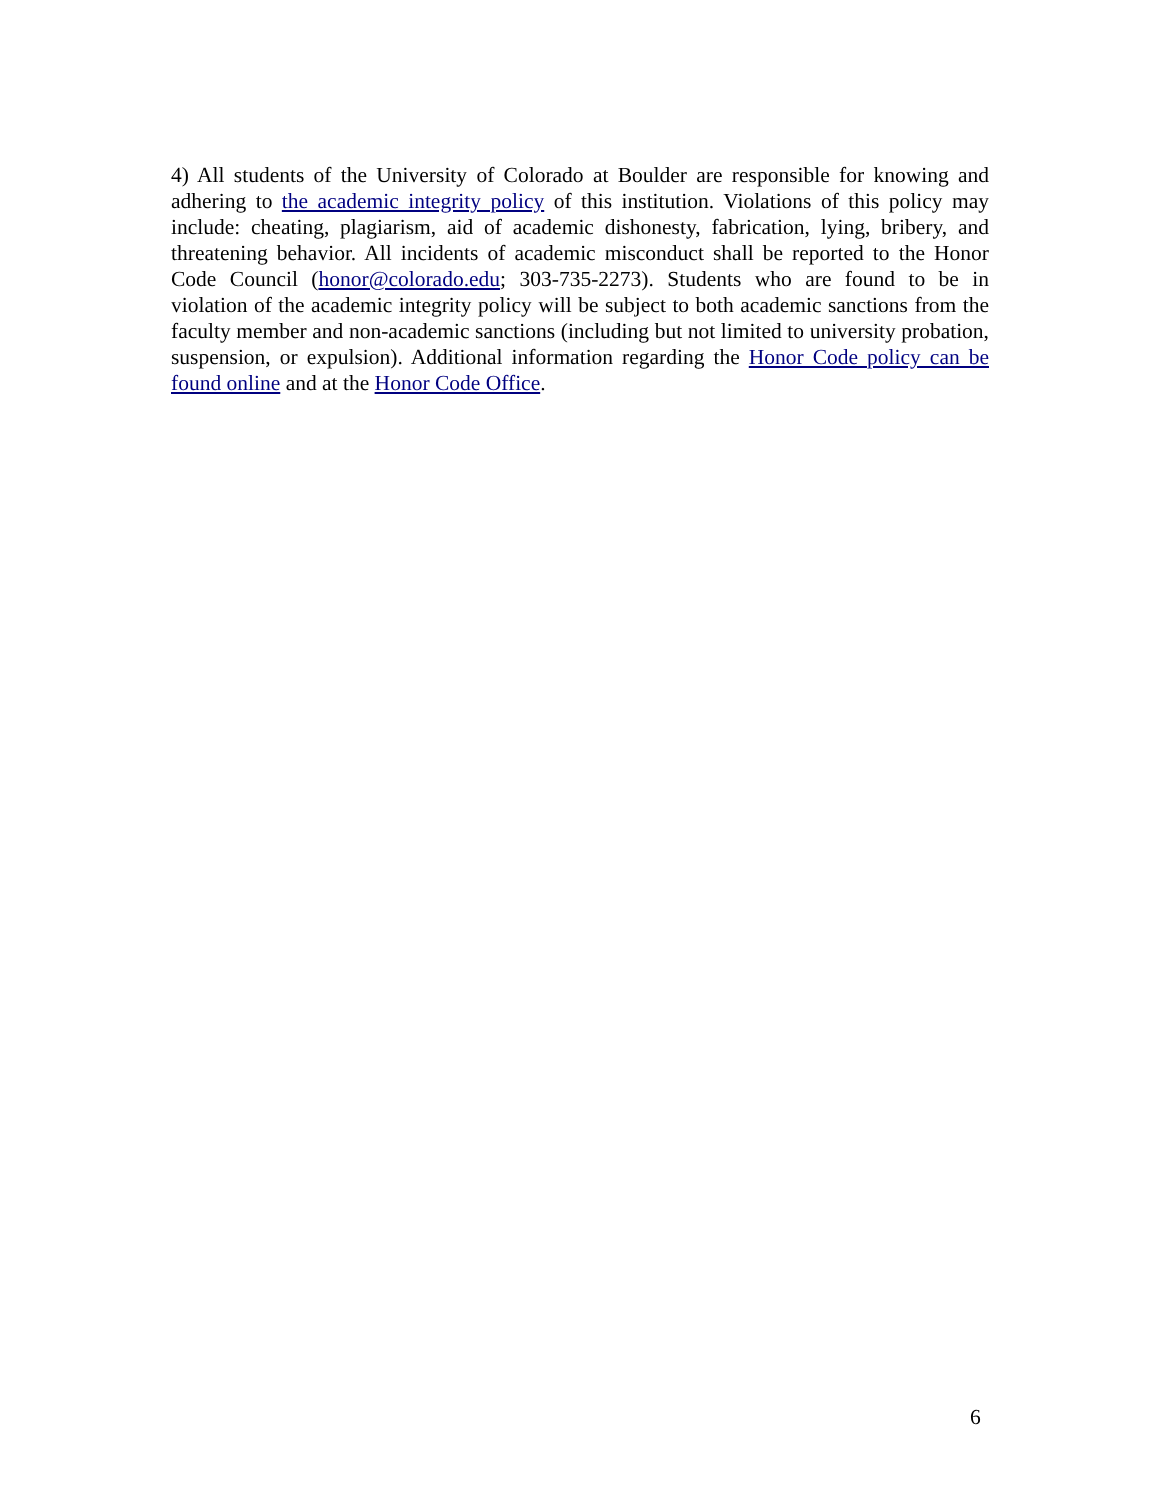4) All students of the University of Colorado at Boulder are responsible for knowing and adhering to the academic integrity policy of this institution. Violations of this policy may include: cheating, plagiarism, aid of academic dishonesty, fabrication, lying, bribery, and threatening behavior. All incidents of academic misconduct shall be reported to the Honor Code Council (honor@colorado.edu; 303-735-2273). Students who are found to be in violation of the academic integrity policy will be subject to both academic sanctions from the faculty member and non-academic sanctions (including but not limited to university probation, suspension, or expulsion). Additional information regarding the Honor Code policy can be found online and at the Honor Code Office.
6